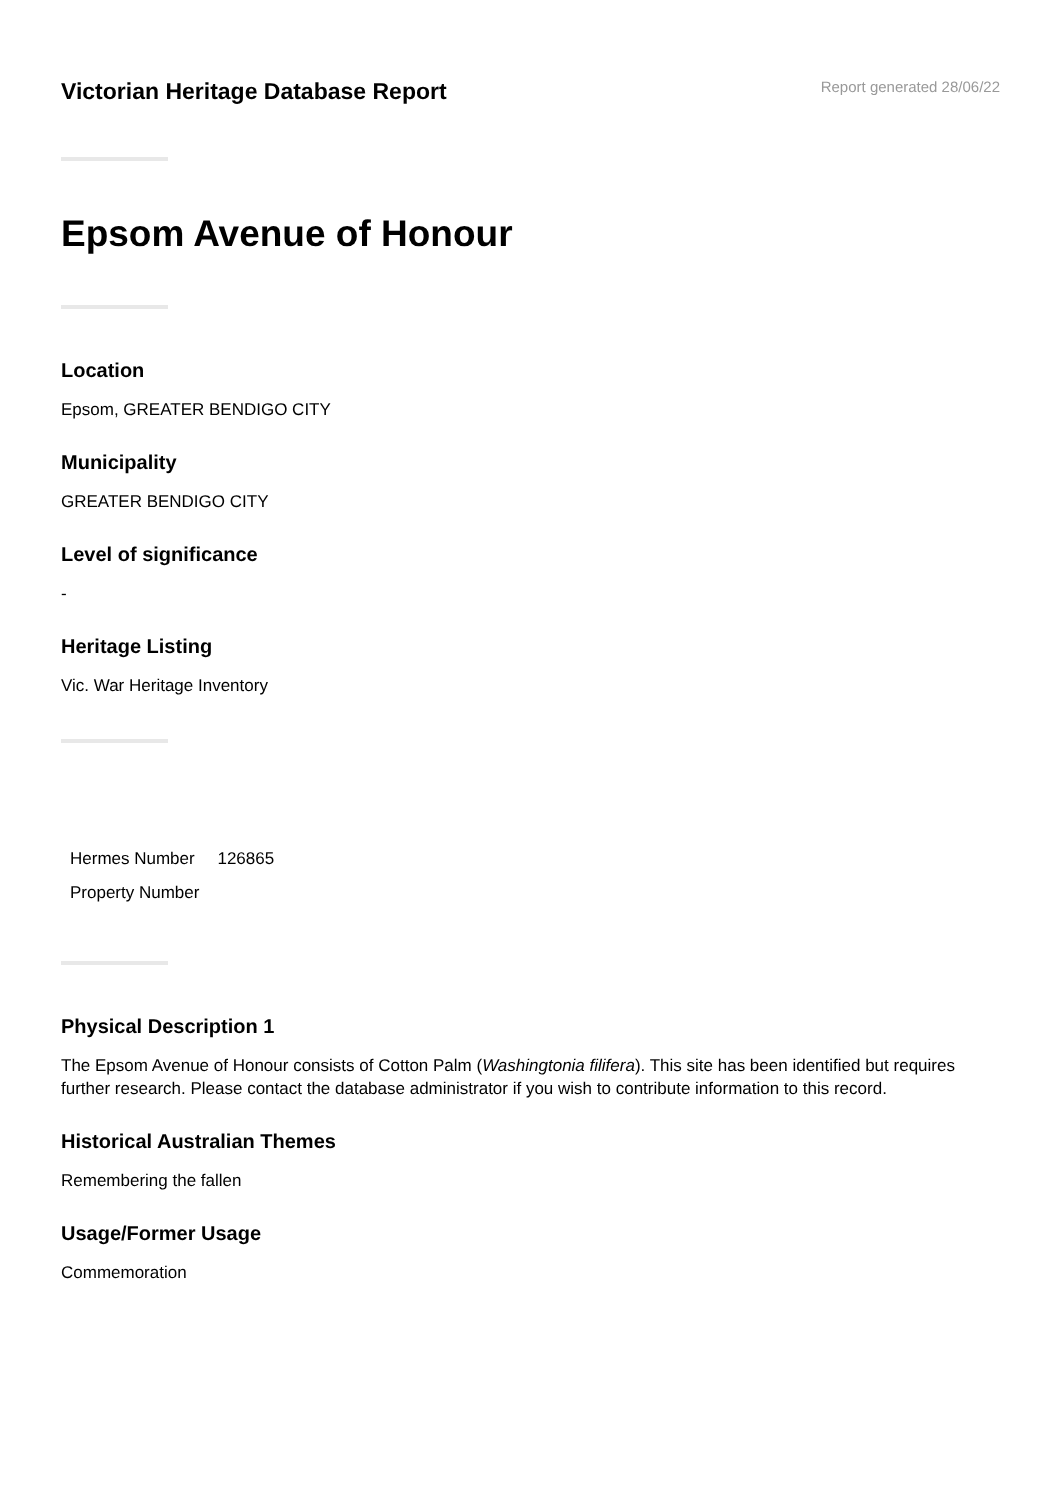Victorian Heritage Database Report
Report generated 28/06/22
Epsom Avenue of Honour
Location
Epsom, GREATER BENDIGO CITY
Municipality
GREATER BENDIGO CITY
Level of significance
-
Heritage Listing
Vic. War Heritage Inventory
| Hermes Number | 126865 |
| Property Number | |
Physical Description 1
The Epsom Avenue of Honour consists of Cotton Palm (Washingtonia filifera). This site has been identified but requires further research. Please contact the database administrator if you wish to contribute information to this record.
Historical Australian Themes
Remembering the fallen
Usage/Former Usage
Commemoration